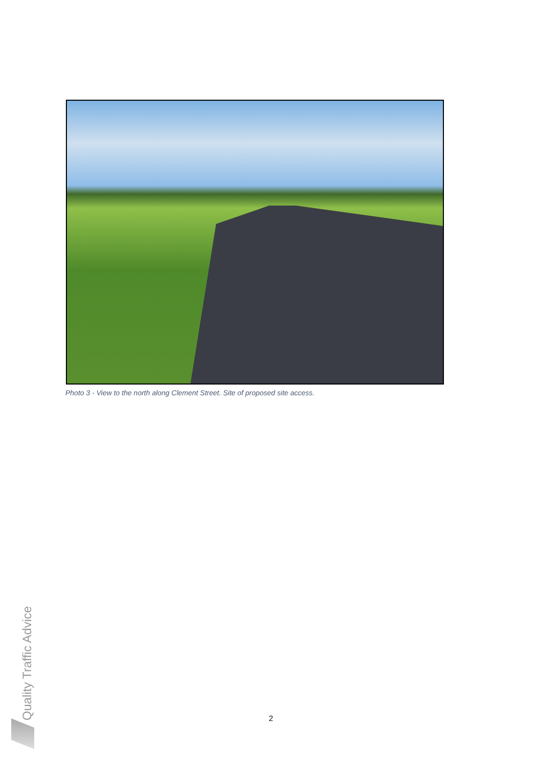Photo 3 - View to the north along Clement Street. Site of proposed site access.
Quality Traffic Advice
2